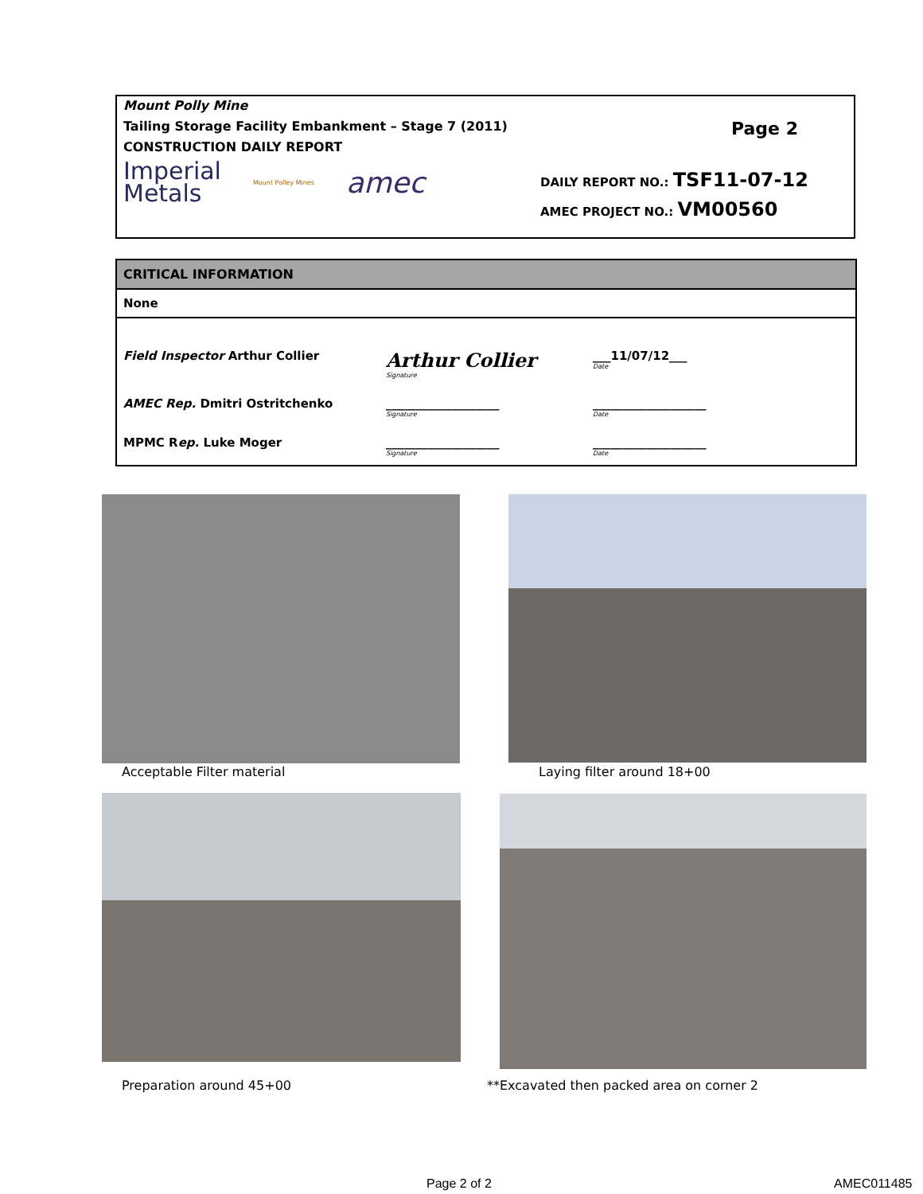Mount Polly Mine
Tailing Storage Facility Embankment – Stage 7 (2011)
CONSTRUCTION DAILY REPORT
Page 2
Imperial
Metals Mount Polley Mines amec
DAILY REPORT NO.: TSF11-07-12
AMEC PROJECT NO.: VM00560
| CRITICAL INFORMATION |
| None |
| Field Inspector Arthur Collier Arthur Collier Signature ___11/07/12___ Date AMEC Rep. Dmitri Ostritchenko ___________________ Signature ___________________ Date MPMC R ep. Luke Moger ___________________ Signature ___________________ Date |
Acceptable Filter material Laying filter around 18+00
Preparation around 45+00
**Excavated then packed area on corner 2
Page 2 of 2 AMEC011485